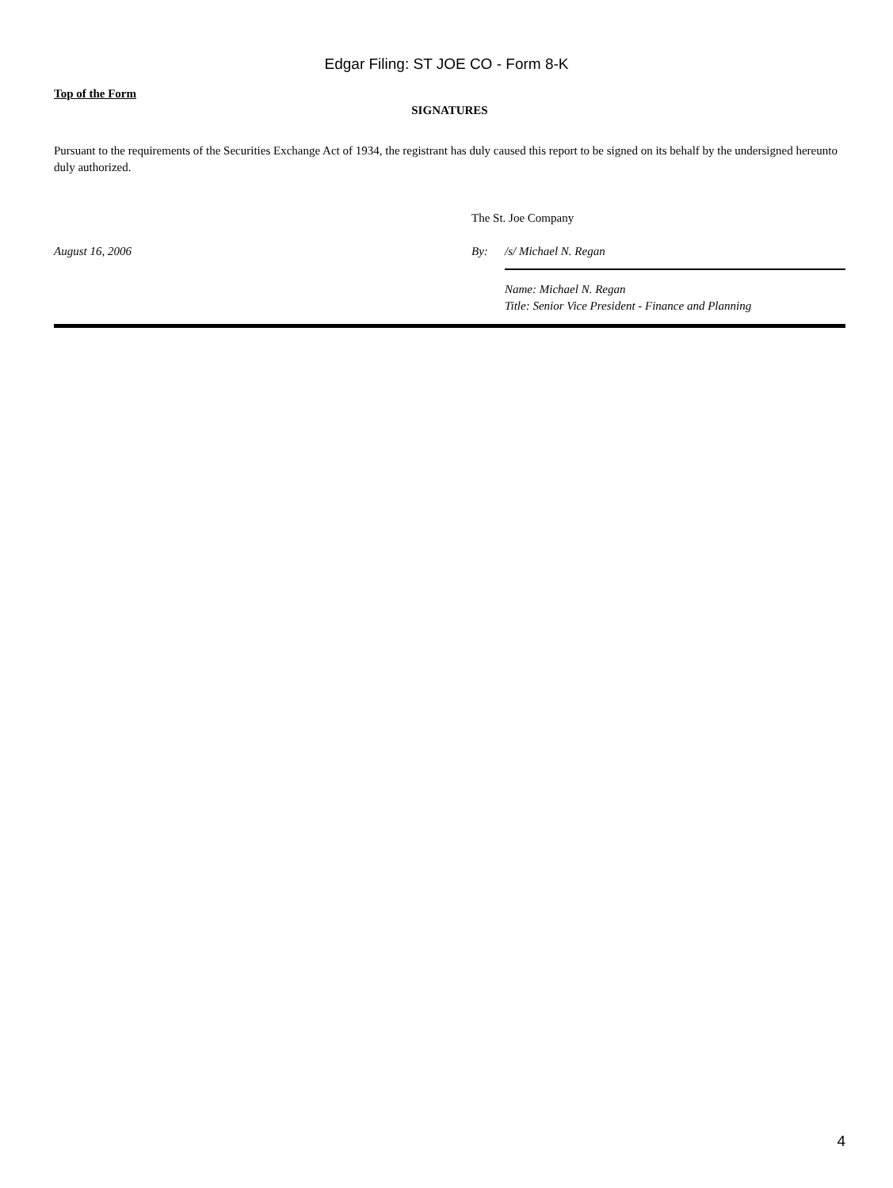Edgar Filing: ST JOE CO - Form 8-K
Top of the Form
SIGNATURES
Pursuant to the requirements of the Securities Exchange Act of 1934, the registrant has duly caused this report to be signed on its behalf by the undersigned hereunto duly authorized.
| | The St. Joe Company | |
| August 16, 2006 | By: | /s/ Michael N. Regan |
| | | Name: Michael N. Regan Title: Senior Vice President - Finance and Planning |
4